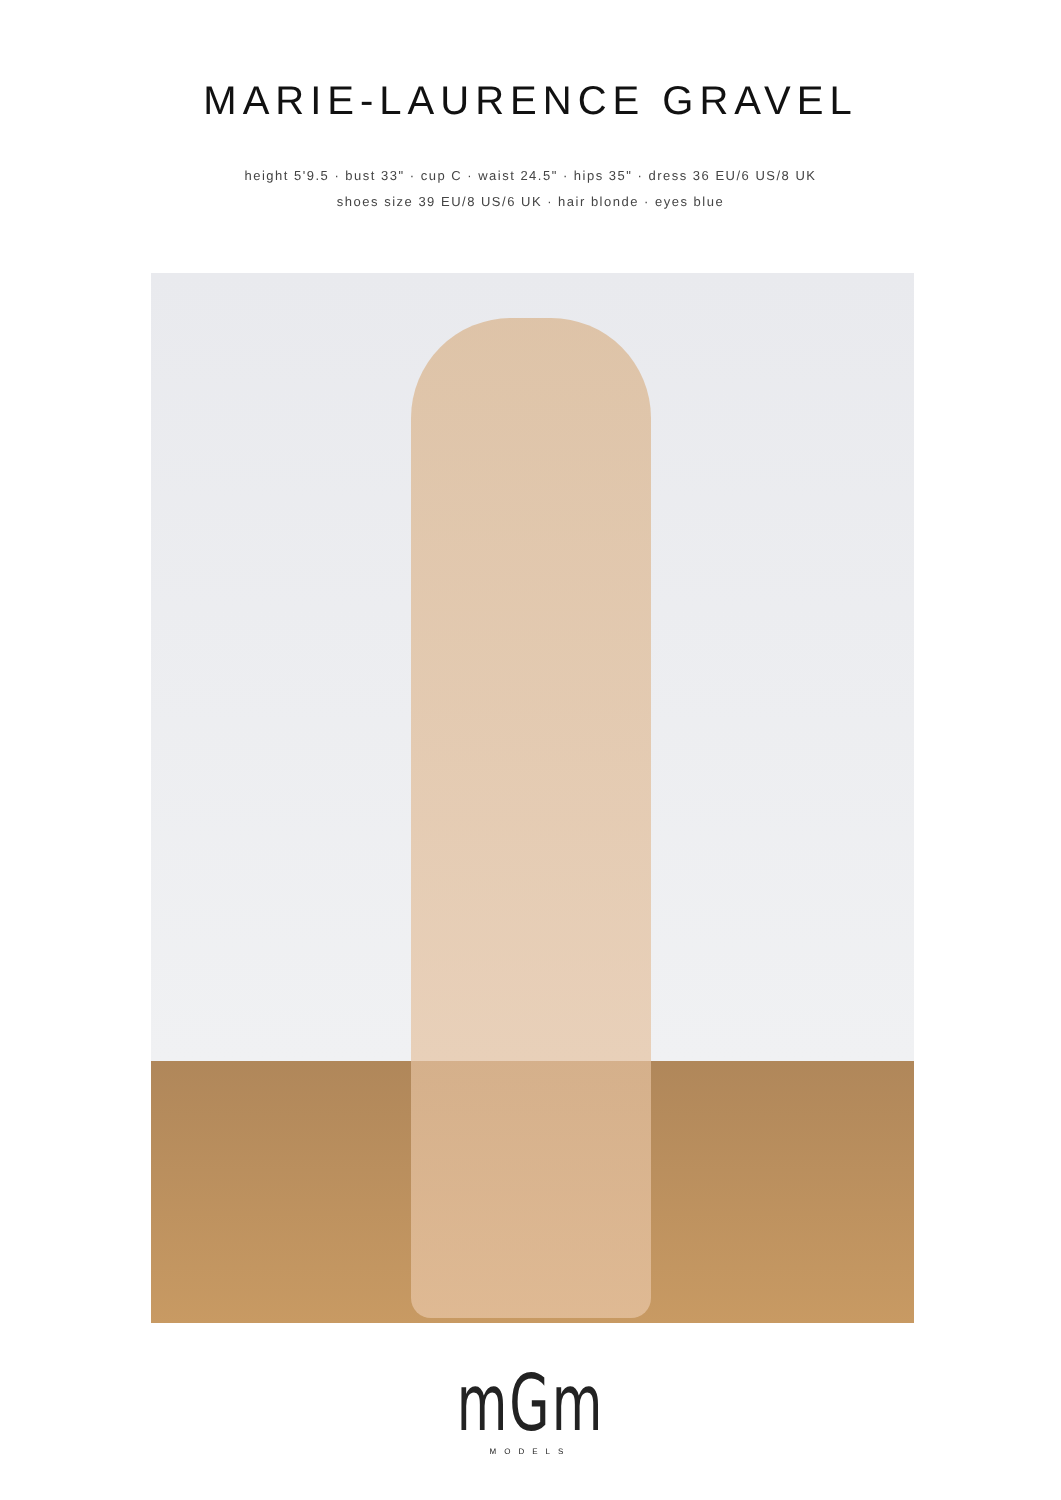MARIE-LAURENCE GRAVEL
height 5'9.5 · bust 33" · cup C · waist 24.5" · hips 35" · dress 36 EU/6 US/8 UK
shoes size 39 EU/8 US/6 UK · hair blonde · eyes blue
mGm
MODELS